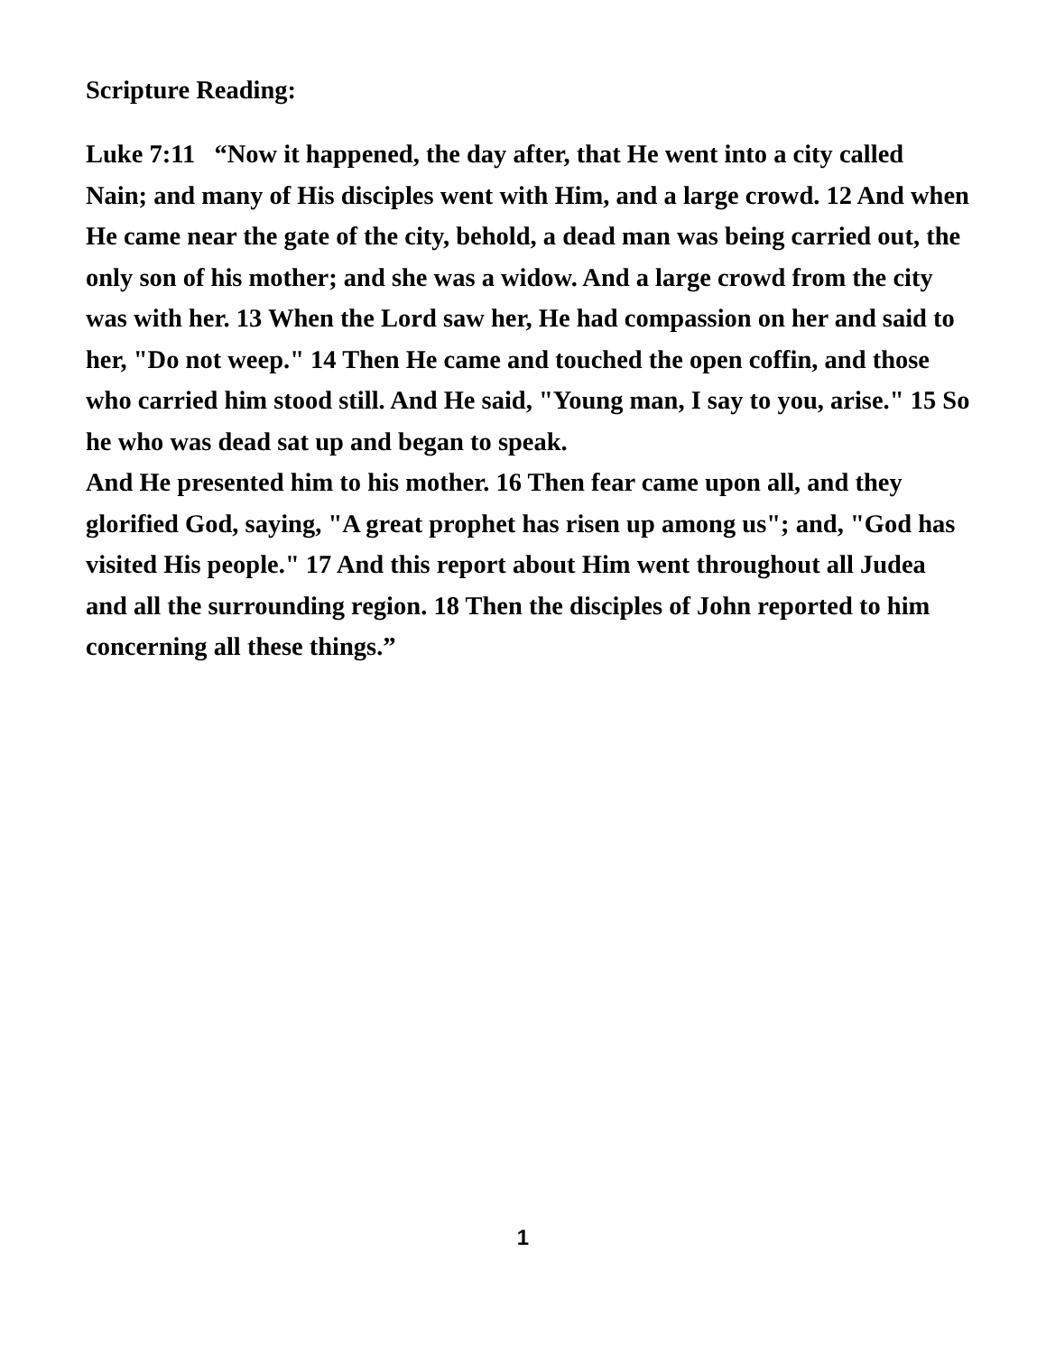Scripture Reading:
Luke 7:11 “Now it happened, the day after, that He went into a city called Nain; and many of His disciples went with Him, and a large crowd. 12 And when He came near the gate of the city, behold, a dead man was being carried out, the only son of his mother; and she was a widow. And a large crowd from the city was with her. 13 When the Lord saw her, He had compassion on her and said to her, "Do not weep." 14 Then He came and touched the open coffin, and those who carried him stood still. And He said, "Young man, I say to you, arise." 15 So he who was dead sat up and began to speak.
And He presented him to his mother. 16 Then fear came upon all, and they glorified God, saying, "A great prophet has risen up among us"; and, "God has visited His people." 17 And this report about Him went throughout all Judea and all the surrounding region. 18 Then the disciples of John reported to him concerning all these things.”
1